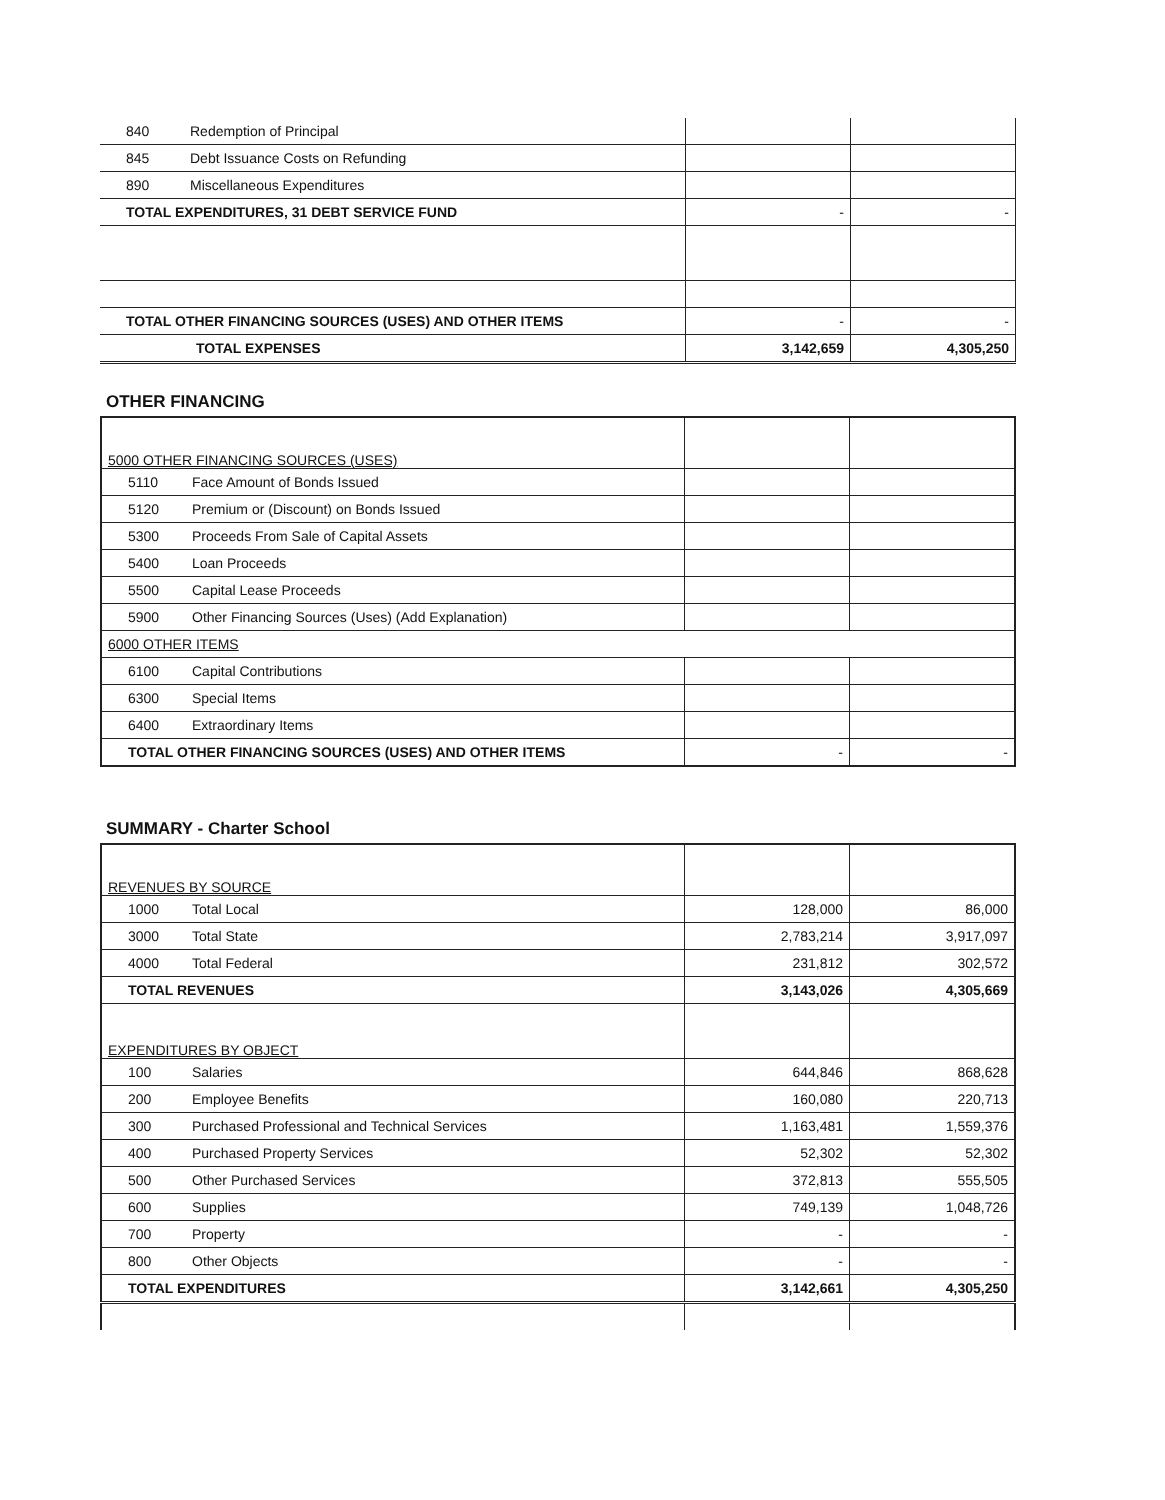| 840 | Redemption of Principal | | |
| 845 | Debt Issuance Costs on Refunding | | |
| 890 | Miscellaneous Expenditures | | |
| TOTAL EXPENDITURES, 31 DEBT SERVICE FUND | | - | - |
| TOTAL OTHER FINANCING SOURCES (USES) AND OTHER ITEMS | | - | - |
| TOTAL EXPENSES | | 3,142,659 | 4,305,250 |
OTHER FINANCING
| 5000 OTHER FINANCING SOURCES (USES) | | | |
| 5110 | Face Amount of Bonds Issued | | |
| 5120 | Premium or (Discount) on Bonds Issued | | |
| 5300 | Proceeds From Sale of Capital Assets | | |
| 5400 | Loan Proceeds | | |
| 5500 | Capital Lease Proceeds | | |
| 5900 | Other Financing Sources (Uses) (Add Explanation) | | |
| 6000 OTHER ITEMS | | | |
| 6100 | Capital Contributions | | |
| 6300 | Special Items | | |
| 6400 | Extraordinary Items | | |
| TOTAL OTHER FINANCING SOURCES (USES) AND OTHER ITEMS | | - | - |
SUMMARY - Charter School
| REVENUES BY SOURCE | | | |
| 1000 | Total Local | 128,000 | 86,000 |
| 3000 | Total State | 2,783,214 | 3,917,097 |
| 4000 | Total Federal | 231,812 | 302,572 |
| TOTAL REVENUES | | 3,143,026 | 4,305,669 |
| EXPENDITURES BY OBJECT | | | |
| 100 | Salaries | 644,846 | 868,628 |
| 200 | Employee Benefits | 160,080 | 220,713 |
| 300 | Purchased Professional and Technical Services | 1,163,481 | 1,559,376 |
| 400 | Purchased Property Services | 52,302 | 52,302 |
| 500 | Other Purchased Services | 372,813 | 555,505 |
| 600 | Supplies | 749,139 | 1,048,726 |
| 700 | Property | - | - |
| 800 | Other Objects | - | - |
| TOTAL EXPENDITURES | | 3,142,661 | 4,305,250 |